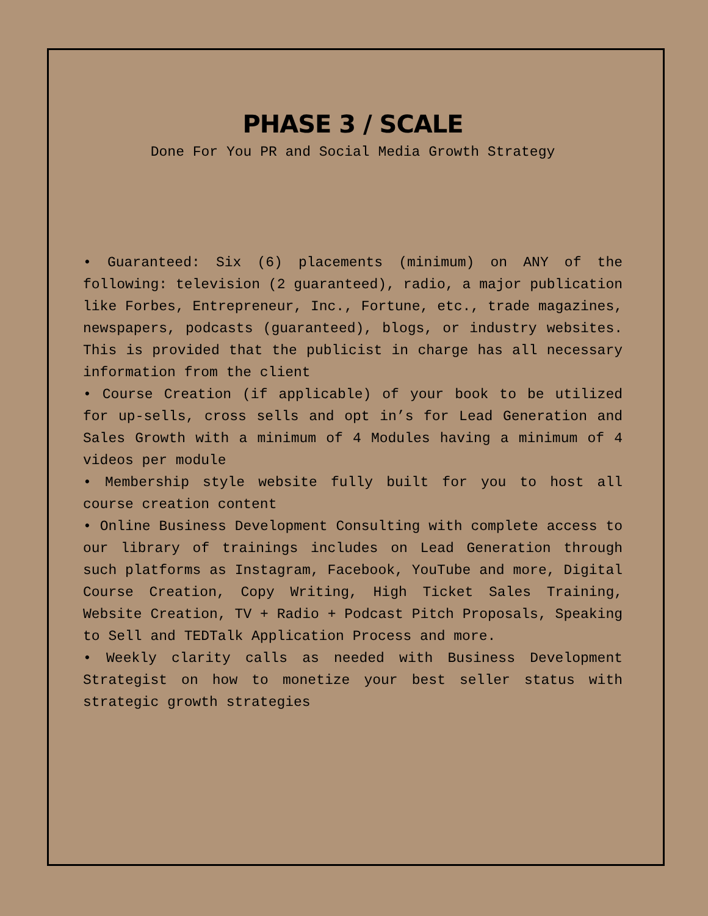PHASE 3 / SCALE
Done For You PR and Social Media Growth Strategy
• Guaranteed: Six (6) placements (minimum) on ANY of the following: television (2 guaranteed), radio, a major publication like Forbes, Entrepreneur, Inc., Fortune, etc., trade magazines, newspapers, podcasts (guaranteed), blogs, or industry websites. This is provided that the publicist in charge has all necessary information from the client
• Course Creation (if applicable) of your book to be utilized for up-sells, cross sells and opt in’s for Lead Generation and Sales Growth with a minimum of 4 Modules having a minimum of 4 videos per module
• Membership style website fully built for you to host all course creation content
• Online Business Development Consulting with complete access to our library of trainings includes on Lead Generation through such platforms as Instagram, Facebook, YouTube and more, Digital Course Creation, Copy Writing, High Ticket Sales Training, Website Creation, TV + Radio + Podcast Pitch Proposals, Speaking to Sell and TEDTalk Application Process and more.
• Weekly clarity calls as needed with Business Development Strategist on how to monetize your best seller status with strategic growth strategies